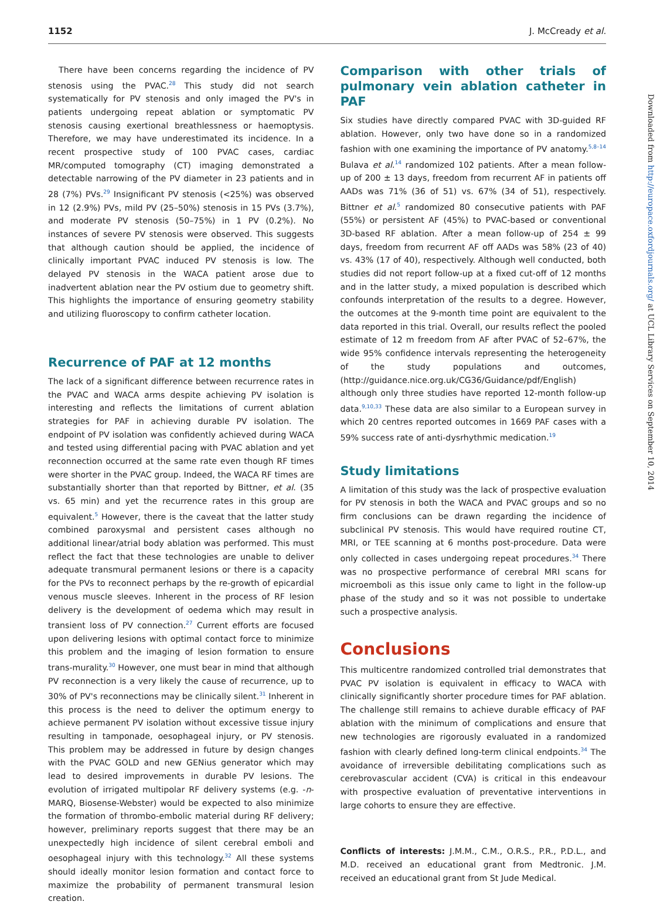1152 J. McCready et al.
There have been concerns regarding the incidence of PV stenosis using the PVAC.<sup>28</sup> This study did not search systematically for PV stenosis and only imaged the PV's in patients undergoing repeat ablation or symptomatic PV stenosis causing exertional breathlessness or haemoptysis. Therefore, we may have underestimated its incidence. In a recent prospective study of 100 PVAC cases, cardiac MR/computed tomography (CT) imaging demonstrated a detectable narrowing of the PV diameter in 23 patients and in 28 (7%) PVs.<sup>29</sup> Insignificant PV stenosis (<25%) was observed in 12 (2.9%) PVs, mild PV (25–50%) stenosis in 15 PVs (3.7%), and moderate PV stenosis (50–75%) in 1 PV (0.2%). No instances of severe PV stenosis were observed. This suggests that although caution should be applied, the incidence of clinically important PVAC induced PV stenosis is low. The delayed PV stenosis in the WACA patient arose due to inadvertent ablation near the PV ostium due to geometry shift. This highlights the importance of ensuring geometry stability and utilizing fluoroscopy to confirm catheter location.
Recurrence of PAF at 12 months
The lack of a significant difference between recurrence rates in the PVAC and WACA arms despite achieving PV isolation is interesting and reflects the limitations of current ablation strategies for PAF in achieving durable PV isolation. The endpoint of PV isolation was confidently achieved during WACA and tested using differential pacing with PVAC ablation and yet reconnection occurred at the same rate even though RF times were shorter in the PVAC group. Indeed, the WACA RF times are substantially shorter than that reported by Bittner, et al. (35 vs. 65 min) and yet the recurrence rates in this group are equivalent.<sup>5</sup> However, there is the caveat that the latter study combined paroxysmal and persistent cases although no additional linear/atrial body ablation was performed. This must reflect the fact that these technologies are unable to deliver adequate transmural permanent lesions or there is a capacity for the PVs to reconnect perhaps by the re-growth of epicardial venous muscle sleeves. Inherent in the process of RF lesion delivery is the development of oedema which may result in transient loss of PV connection.<sup>27</sup> Current efforts are focused upon delivering lesions with optimal contact force to minimize this problem and the imaging of lesion formation to ensure trans-murality.<sup>30</sup> However, one must bear in mind that although PV reconnection is a very likely the cause of recurrence, up to 30% of PV's reconnections may be clinically silent.<sup>31</sup> Inherent in this process is the need to deliver the optimum energy to achieve permanent PV isolation without excessive tissue injury resulting in tamponade, oesophageal injury, or PV stenosis. This problem may be addressed in future by design changes with the PVAC GOLD and new GENius generator which may lead to desired improvements in durable PV lesions. The evolution of irrigated multipolar RF delivery systems (e.g. -n-MARQ, Biosense-Webster) would be expected to also minimize the formation of thrombo-embolic material during RF delivery; however, preliminary reports suggest that there may be an unexpectedly high incidence of silent cerebral emboli and oesophageal injury with this technology.<sup>32</sup> All these systems should ideally monitor lesion formation and contact force to maximize the probability of permanent transmural lesion creation.
Comparison with other trials of pulmonary vein ablation catheter in PAF
Six studies have directly compared PVAC with 3D-guided RF ablation. However, only two have done so in a randomized fashion with one examining the importance of PV anatomy.<sup>5,8–14</sup> Bulava et al.<sup>14</sup> randomized 102 patients. After a mean follow-up of 200 ± 13 days, freedom from recurrent AF in patients off AADs was 71% (36 of 51) vs. 67% (34 of 51), respectively. Bittner et al.<sup>5</sup> randomized 80 consecutive patients with PAF (55%) or persistent AF (45%) to PVAC-based or conventional 3D-based RF ablation. After a mean follow-up of 254 ± 99 days, freedom from recurrent AF off AADs was 58% (23 of 40) vs. 43% (17 of 40), respectively. Although well conducted, both studies did not report follow-up at a fixed cut-off of 12 months and in the latter study, a mixed population is described which confounds interpretation of the results to a degree. However, the outcomes at the 9-month time point are equivalent to the data reported in this trial. Overall, our results reflect the pooled estimate of 12 m freedom from AF after PVAC of 52–67%, the wide 95% confidence intervals representing the heterogeneity of the study populations and outcomes, (http://guidance.nice.org.uk/CG36/Guidance/pdf/English) although only three studies have reported 12-month follow-up data.<sup>9,10,33</sup> These data are also similar to a European survey in which 20 centres reported outcomes in 1669 PAF cases with a 59% success rate of anti-dysrhythmic medication.<sup>19</sup>
Study limitations
A limitation of this study was the lack of prospective evaluation for PV stenosis in both the WACA and PVAC groups and so no firm conclusions can be drawn regarding the incidence of subclinical PV stenosis. This would have required routine CT, MRI, or TEE scanning at 6 months post-procedure. Data were only collected in cases undergoing repeat procedures.<sup>34</sup> There was no prospective performance of cerebral MRI scans for microemboli as this issue only came to light in the follow-up phase of the study and so it was not possible to undertake such a prospective analysis.
Conclusions
This multicentre randomized controlled trial demonstrates that PVAC PV isolation is equivalent in efficacy to WACA with clinically significantly shorter procedure times for PAF ablation. The challenge still remains to achieve durable efficacy of PAF ablation with the minimum of complications and ensure that new technologies are rigorously evaluated in a randomized fashion with clearly defined long-term clinical endpoints.<sup>34</sup> The avoidance of irreversible debilitating complications such as cerebrovascular accident (CVA) is critical in this endeavour with prospective evaluation of preventative interventions in large cohorts to ensure they are effective.
Conflicts of interests: J.M.M., C.M., O.R.S., P.R., P.D.L., and M.D. received an educational grant from Medtronic. J.M. received an educational grant from St Jude Medical.
Downloaded from http://europace.oxfordjournals.org/ at UCL Library Services on September 10, 2014